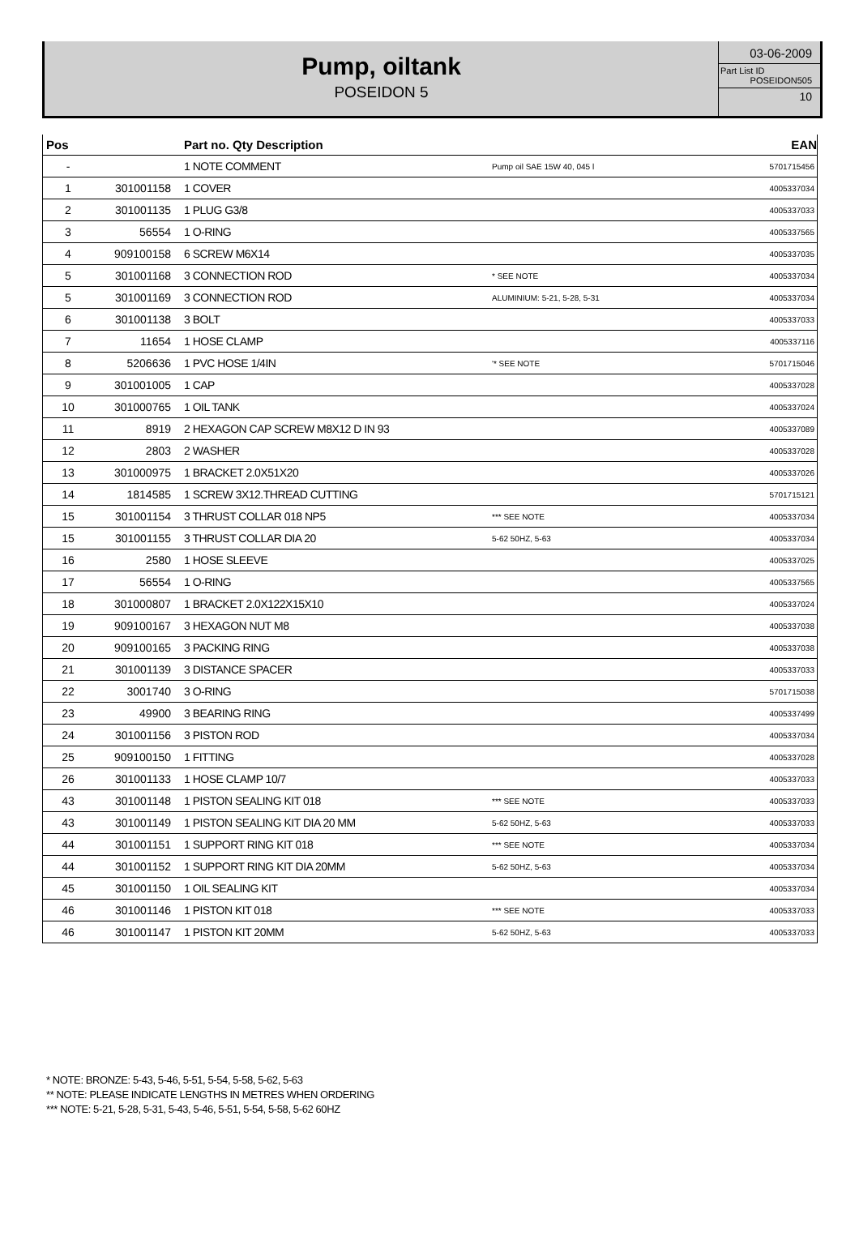Pump, oiltank
POSEIDON 5
03-06-2009
Part List ID
POSEIDON505
10
| Pos | | Part no. Qty Description | | EAN |
| --- | --- | --- | --- | --- |
| - | | 1 NOTE COMMENT | Pump oil SAE 15W 40, 045 l | 5701715456 |
| 1 | 301001158 | 1 COVER | | 4005337034 |
| 2 | 301001135 | 1 PLUG G3/8 | | 4005337033 |
| 3 | 56554 | 1 O-RING | | 4005337565 |
| 4 | 909100158 | 6 SCREW M6X14 | | 4005337035 |
| 5 | 301001168 | 3 CONNECTION ROD | * SEE NOTE | 4005337034 |
| 5 | 301001169 | 3 CONNECTION ROD | ALUMINIUM: 5-21, 5-28, 5-31 | 4005337034 |
| 6 | 301001138 | 3 BOLT | | 4005337033 |
| 7 | 11654 | 1 HOSE CLAMP | | 4005337116 |
| 8 | 5206636 | 1 PVC HOSE 1/4IN | '* SEE NOTE | 5701715046 |
| 9 | 301001005 | 1 CAP | | 4005337028 |
| 10 | 301000765 | 1 OIL TANK | | 4005337024 |
| 11 | 8919 | 2 HEXAGON CAP SCREW M8X12 D IN 93 | | 4005337089 |
| 12 | 2803 | 2 WASHER | | 4005337028 |
| 13 | 301000975 | 1 BRACKET 2.0X51X20 | | 4005337026 |
| 14 | 1814585 | 1 SCREW 3X12.THREAD CUTTING | | 5701715121 |
| 15 | 301001154 | 3 THRUST COLLAR 018 NP5 | *** SEE NOTE | 4005337034 |
| 15 | 301001155 | 3 THRUST COLLAR DIA 20 | 5-62 50HZ, 5-63 | 4005337034 |
| 16 | 2580 | 1 HOSE SLEEVE | | 4005337025 |
| 17 | 56554 | 1 O-RING | | 4005337565 |
| 18 | 301000807 | 1 BRACKET 2.0X122X15X10 | | 4005337024 |
| 19 | 909100167 | 3 HEXAGON NUT M8 | | 4005337038 |
| 20 | 909100165 | 3 PACKING RING | | 4005337038 |
| 21 | 301001139 | 3 DISTANCE SPACER | | 4005337033 |
| 22 | 3001740 | 3 O-RING | | 5701715038 |
| 23 | 49900 | 3 BEARING RING | | 4005337499 |
| 24 | 301001156 | 3 PISTON ROD | | 4005337034 |
| 25 | 909100150 | 1 FITTING | | 4005337028 |
| 26 | 301001133 | 1 HOSE CLAMP 10/7 | | 4005337033 |
| 43 | 301001148 | 1 PISTON SEALING KIT 018 | *** SEE NOTE | 4005337033 |
| 43 | 301001149 | 1 PISTON SEALING KIT DIA 20 MM | 5-62 50HZ, 5-63 | 4005337033 |
| 44 | 301001151 | 1 SUPPORT RING KIT 018 | *** SEE NOTE | 4005337034 |
| 44 | 301001152 | 1 SUPPORT RING KIT DIA 20MM | 5-62 50HZ, 5-63 | 4005337034 |
| 45 | 301001150 | 1 OIL SEALING KIT | | 4005337034 |
| 46 | 301001146 | 1 PISTON KIT 018 | *** SEE NOTE | 4005337033 |
| 46 | 301001147 | 1 PISTON KIT 20MM | 5-62 50HZ, 5-63 | 4005337033 |
* NOTE: BRONZE: 5-43, 5-46, 5-51, 5-54, 5-58, 5-62, 5-63
** NOTE: PLEASE INDICATE LENGTHS IN METRES WHEN ORDERING
*** NOTE: 5-21, 5-28, 5-31, 5-43, 5-46, 5-51, 5-54, 5-58, 5-62 60HZ